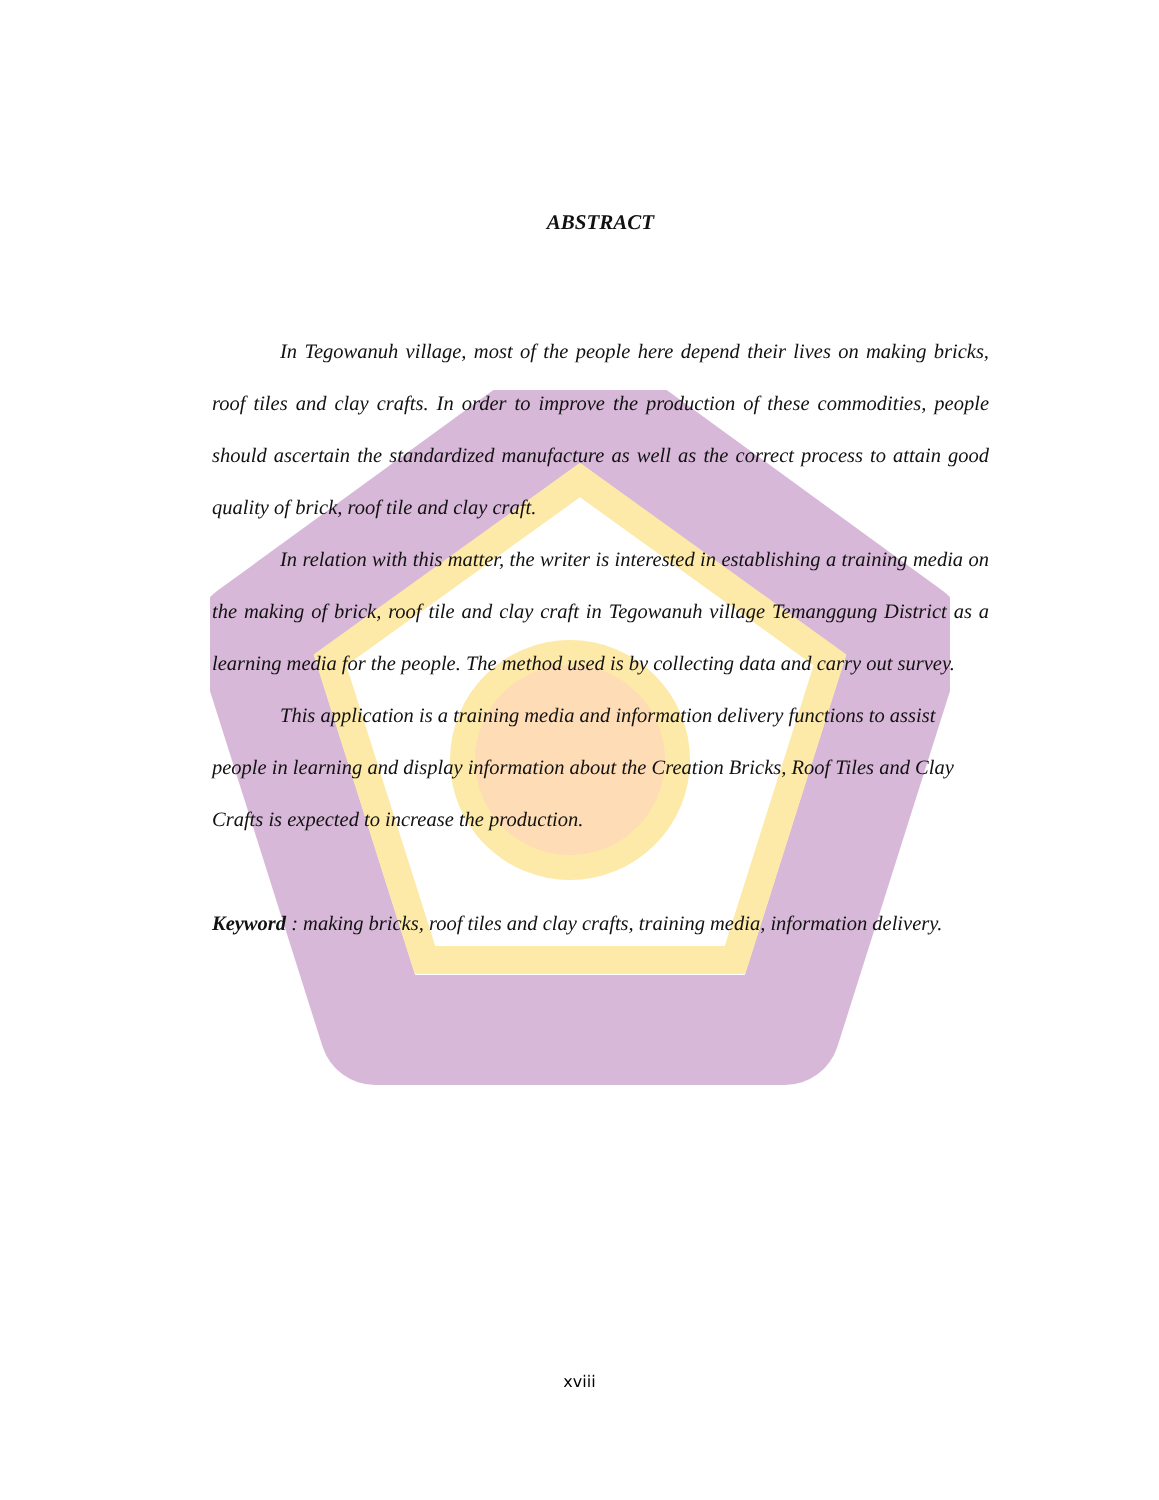ABSTRACT
In Tegowanuh village, most of the people here depend their lives on making bricks, roof tiles and clay crafts. In order to improve the production of these commodities, people should ascertain the standardized manufacture as well as the correct process to attain good quality of brick, roof tile and clay craft.
In relation with this matter, the writer is interested in establishing a training media on the making of brick, roof tile and clay craft in Tegowanuh village Temanggung District as a learning media for the people. The method used is by collecting data and carry out survey.
This application is a training media and information delivery functions to assist people in learning and display information about the Creation Bricks, Roof Tiles and Clay Crafts is expected to increase the production.
Keyword : making bricks, roof tiles and clay crafts, training media, information delivery.
xviii